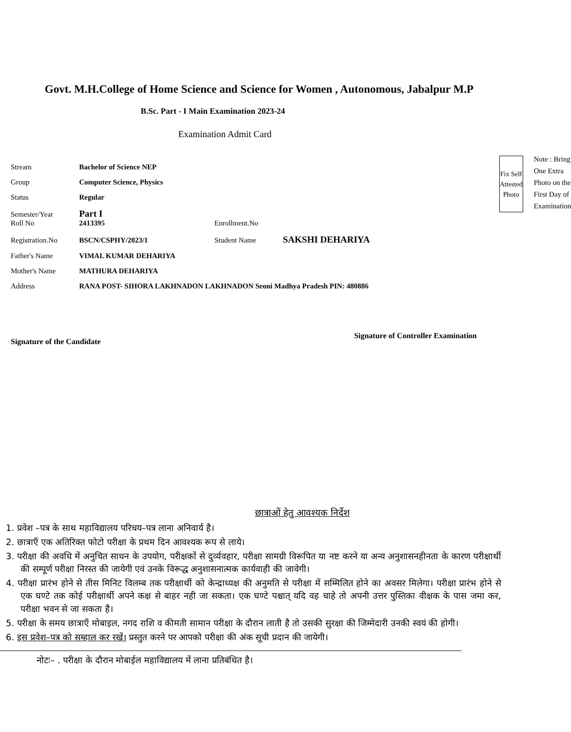Govt. M.H.College of Home Science and Science for Women , Autonomous, Jabalpur M.P
B.Sc. Part - I Main Examination 2023-24
Examination Admit Card
Stream Bachelor of Science NEP
Group Computer Science, Physics
Status Regular
Semester/Year Part I
Roll No 2413395 Enrollment.No
Registration.No BSCN/CSPHY/2023/1 Student Name SAKSHI DEHARIYA
Father's Name VIMAL KUMAR DEHARIYA
Mother's Name MATHURA DEHARIYA
Address RANA POST- SIHORA LAKHNADON LAKHNADON Seoni Madhya Pradesh PIN: 480886
Fix Self
Attested
Photo
Note : Bring One Extra Photo on the First Day of Examination
Signature of the Candidate Signature of Controller Examination
छात्राओं हेतु आवश्यक निर्देश
1. प्रवेश –पत्र के साथ महाविद्यालय परिचय–पत्र लाना अनिवार्य है।
2. छात्राएँ एक अतिरिक्त फोटो परीक्षा के प्रथम दिन आवश्यक रूप से लाये।
3. परीक्षा की अवधि में अनुचित साधन के उपयोग, परीक्षकों से दुर्व्यवहार, परीक्षा सामग्री विरूपित या नष्ट करने या अन्य अनुशासनहीनता के कारण परीक्षार्थी की सम्पूर्ण परीक्षा निरस्त की जायेगी एवं उनके विरूद्ध अनुशासनात्मक कार्यवाही की जावेगी।
4. परीक्षा प्रारंभ होने से तीस मिनिट विलम्ब तक परीक्षार्थी को केन्द्राध्यक्ष की अनुमति से परीक्षा में सम्मिलित होने का अवसर मिलेगा। परीक्षा प्रारंभ होने से एक घण्टे तक कोई परीक्षार्थी अपने कक्ष से बाहर नही जा सकता। एक घण्टे पश्चात् यदि वह चाहे तो अपनी उत्तर पुस्तिका वीक्षक के पास जमा कर, परीक्षा भवन से जा सकता है।
5. परीक्षा के समय छात्राएँ मोबाइल, नगद राशि व कीमती सामान परीक्षा के दौरान लाती है तो उसकी सुरक्षा की जिम्मेदारी उनकी स्वयं की होगी।
6. इस प्रवेश–पत्र को सम्हाल कर रखें। प्रस्तुत करने पर आपको परीक्षा की अंक सूची प्रदान की जायेगी।
नोटः– . परीक्षा के दौरान मोबाईल महाविद्यालय में लाना प्रतिबंधित है।